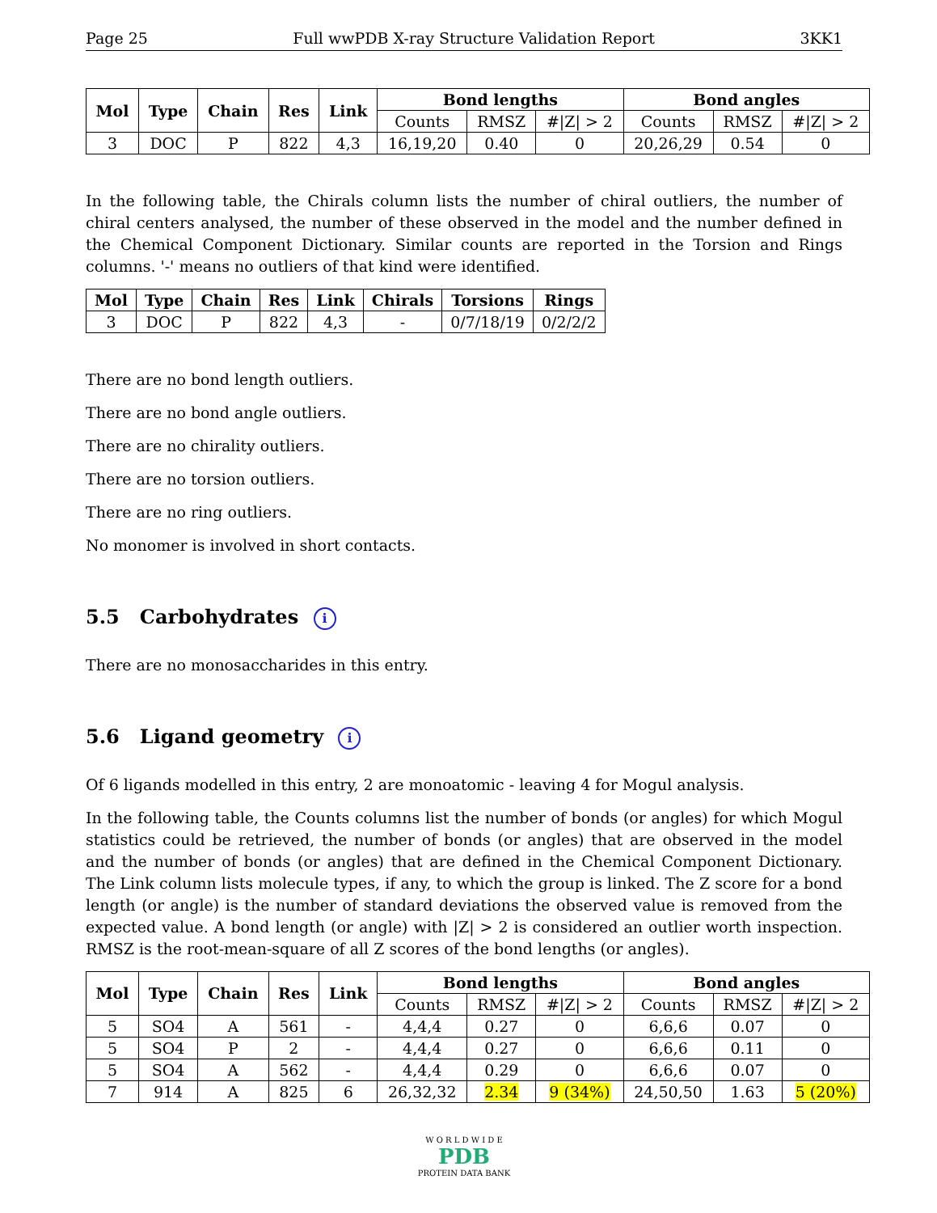Page 25 Full wwPDB X-ray Structure Validation Report 3KK1
| Mol | Type | Chain | Res | Link | Bond lengths | | | Bond angles | | |
| --- | --- | --- | --- | --- | --- | --- | --- | --- | --- | --- |
| | | | | | Counts | RMSZ | #/Z/ > 2 | Counts | RMSZ | #/Z/ > 2 |
| 3 | DOC | P | 822 | 4,3 | 16,19,20 | 0.40 | 0 | 20,26,29 | 0.54 | 0 |
In the following table, the Chirals column lists the number of chiral outliers, the number of chiral centers analysed, the number of these observed in the model and the number defined in the Chemical Component Dictionary. Similar counts are reported in the Torsion and Rings columns. '-' means no outliers of that kind were identified.
| Mol | Type | Chain | Res | Link | Chirals | Torsions | Rings |
| --- | --- | --- | --- | --- | --- | --- | --- |
| 3 | DOC | P | 822 | 4,3 | - | 0/7/18/19 | 0/2/2/2 |
There are no bond length outliers.
There are no bond angle outliers.
There are no chirality outliers.
There are no torsion outliers.
There are no ring outliers.
No monomer is involved in short contacts.
5.5 Carbohydrates i
There are no monosaccharides in this entry.
5.6 Ligand geometry i
Of 6 ligands modelled in this entry, 2 are monoatomic - leaving 4 for Mogul analysis.
In the following table, the Counts columns list the number of bonds (or angles) for which Mogul statistics could be retrieved, the number of bonds (or angles) that are observed in the model and the number of bonds (or angles) that are defined in the Chemical Component Dictionary. The Link column lists molecule types, if any, to which the group is linked. The Z score for a bond length (or angle) is the number of standard deviations the observed value is removed from the expected value. A bond length (or angle) with |Z| > 2 is considered an outlier worth inspection. RMSZ is the root-mean-square of all Z scores of the bond lengths (or angles).
| Mol | Type | Chain | Res | Link | Bond lengths | | | Bond angles | | |
| --- | --- | --- | --- | --- | --- | --- | --- | --- | --- | --- |
| | | | | | Counts | RMSZ | #/Z/ > 2 | Counts | RMSZ | #/Z/ > 2 |
| 5 | SO4 | A | 561 | - | 4,4,4 | 0.27 | 0 | 6,6,6 | 0.07 | 0 |
| 5 | SO4 | P | 2 | - | 4,4,4 | 0.27 | 0 | 6,6,6 | 0.11 | 0 |
| 5 | SO4 | A | 562 | - | 4,4,4 | 0.29 | 0 | 6,6,6 | 0.07 | 0 |
| 7 | 914 | A | 825 | 6 | 26,32,32 | 2.34 | 9 (34%) | 24,50,50 | 1.63 | 5 (20%) |
W O R L D W I D E
PDB
PROTEIN DATA BANK